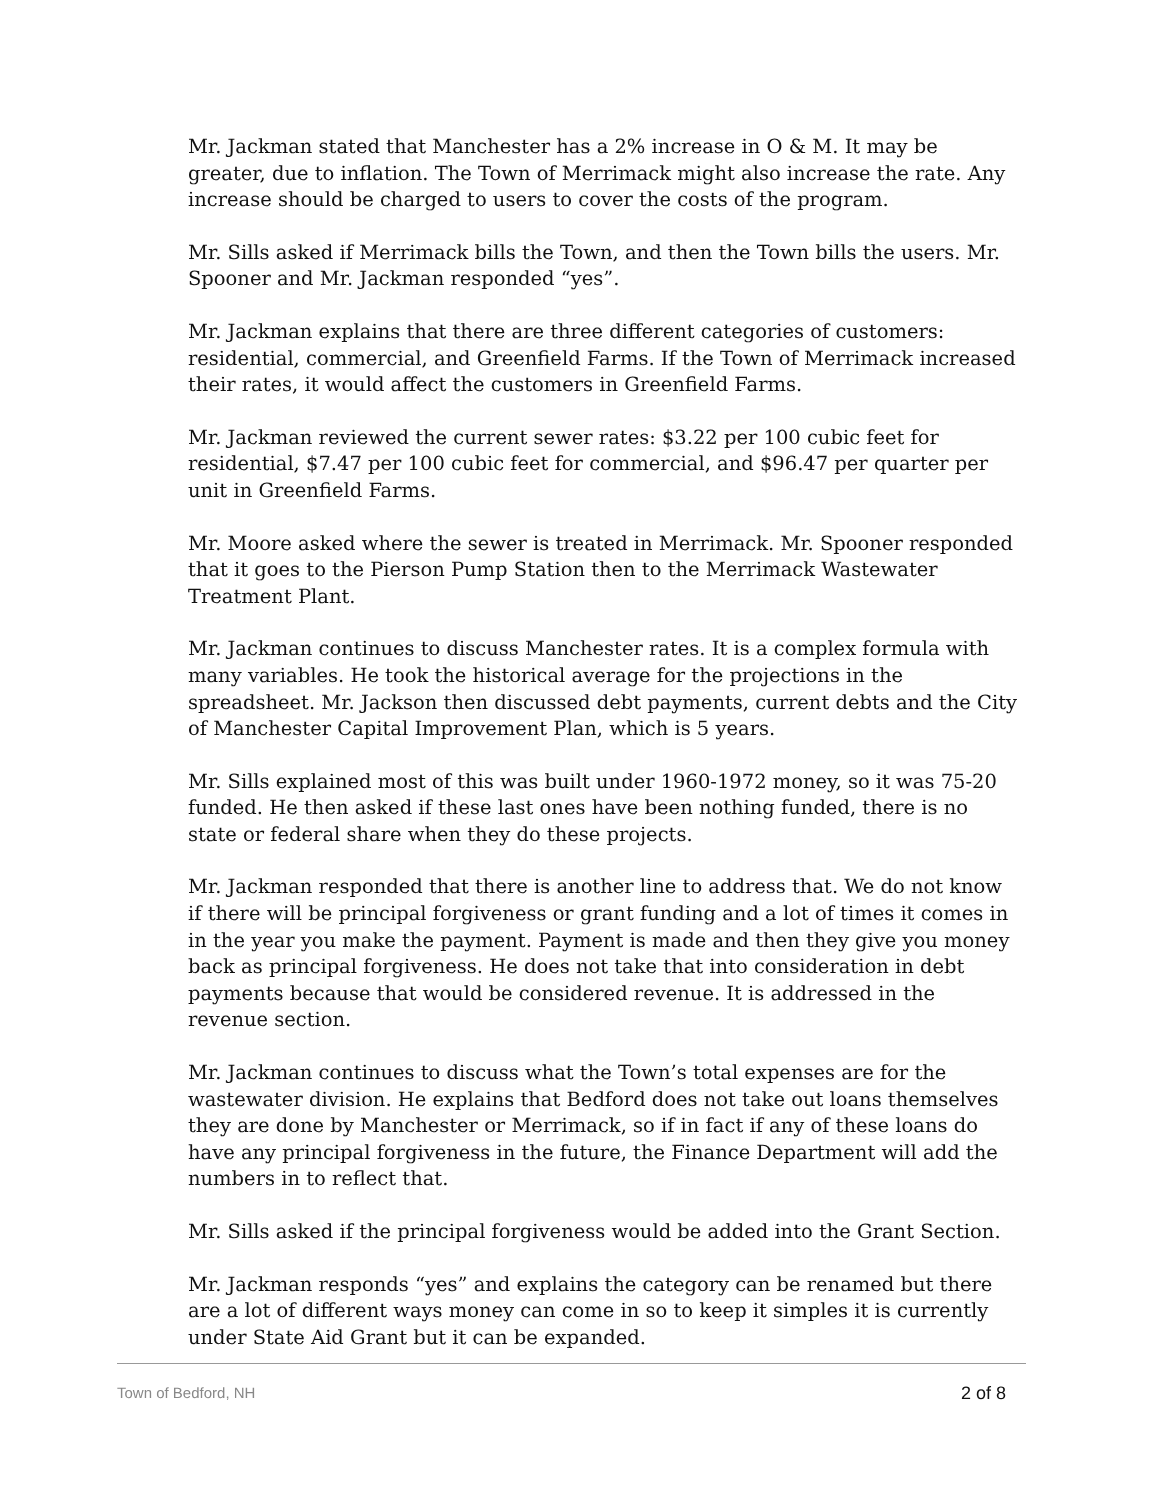Mr. Jackman stated that Manchester has a 2% increase in O & M. It may be greater, due to inflation. The Town of Merrimack might also increase the rate. Any increase should be charged to users to cover the costs of the program.
Mr. Sills asked if Merrimack bills the Town, and then the Town bills the users. Mr. Spooner and Mr. Jackman responded “yes”.
Mr. Jackman explains that there are three different categories of customers: residential, commercial, and Greenfield Farms. If the Town of Merrimack increased their rates, it would affect the customers in Greenfield Farms.
Mr. Jackman reviewed the current sewer rates: $3.22 per 100 cubic feet for residential, $7.47 per 100 cubic feet for commercial, and $96.47 per quarter per unit in Greenfield Farms.
Mr. Moore asked where the sewer is treated in Merrimack. Mr. Spooner responded that it goes to the Pierson Pump Station then to the Merrimack Wastewater Treatment Plant.
Mr. Jackman continues to discuss Manchester rates. It is a complex formula with many variables. He took the historical average for the projections in the spreadsheet. Mr. Jackson then discussed debt payments, current debts and the City of Manchester Capital Improvement Plan, which is 5 years.
Mr. Sills explained most of this was built under 1960-1972 money, so it was 75-20 funded. He then asked if these last ones have been nothing funded, there is no state or federal share when they do these projects.
Mr. Jackman responded that there is another line to address that. We do not know if there will be principal forgiveness or grant funding and a lot of times it comes in in the year you make the payment. Payment is made and then they give you money back as principal forgiveness. He does not take that into consideration in debt payments because that would be considered revenue. It is addressed in the revenue section.
Mr. Jackman continues to discuss what the Town’s total expenses are for the wastewater division. He explains that Bedford does not take out loans themselves they are done by Manchester or Merrimack, so if in fact if any of these loans do have any principal forgiveness in the future, the Finance Department will add the numbers in to reflect that.
Mr. Sills asked if the principal forgiveness would be added into the Grant Section.
Mr. Jackman responds “yes” and explains the category can be renamed but there are a lot of different ways money can come in so to keep it simples it is currently under State Aid Grant but it can be expanded.
Town of Bedford, NH 2 of 8